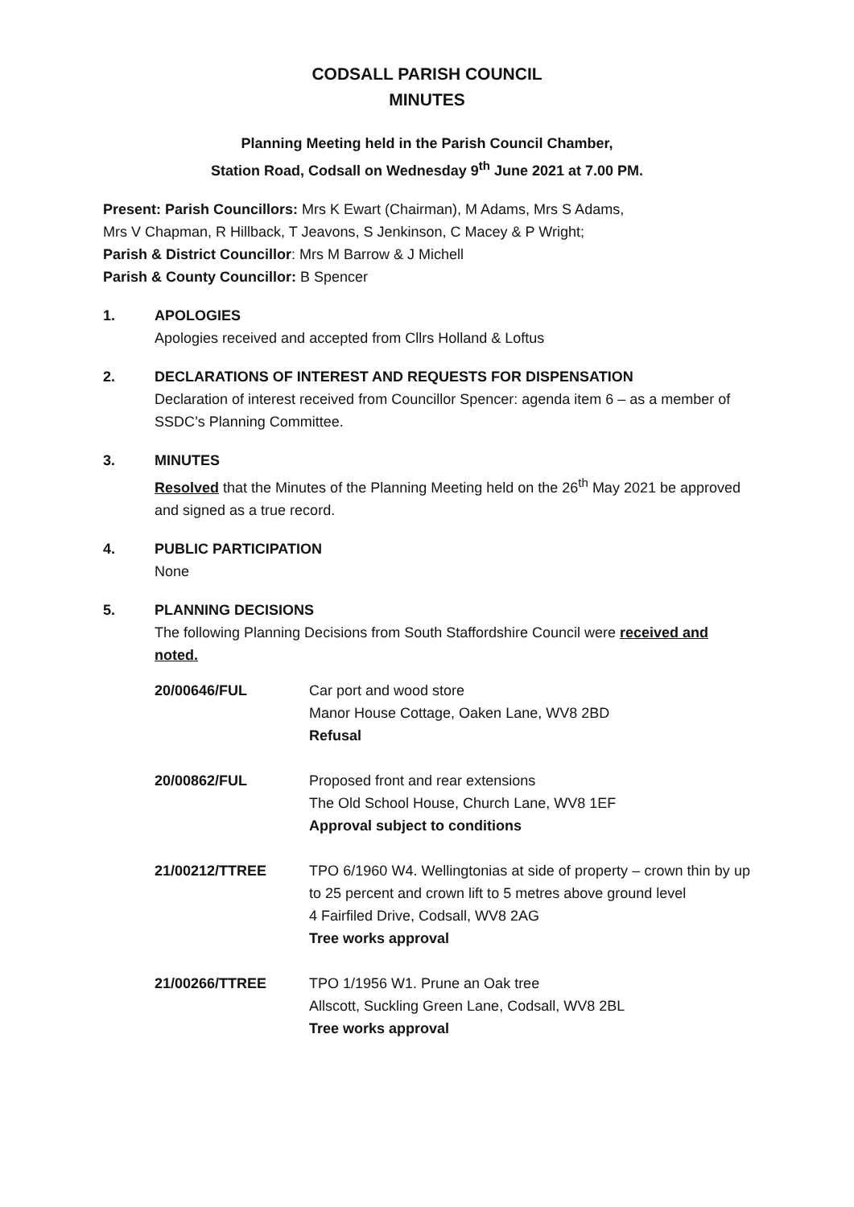CODSALL PARISH COUNCIL
MINUTES
Planning Meeting held in the Parish Council Chamber,
Station Road, Codsall on Wednesday 9<sup>th</sup> June 2021 at 7.00 PM.
Present: Parish Councillors: Mrs K Ewart (Chairman), M Adams, Mrs S Adams,
Mrs V Chapman, R Hillback, T Jeavons, S Jenkinson, C Macey & P Wright;
Parish & District Councillor: Mrs M Barrow & J Michell
Parish & County Councillor: B Spencer
1. APOLOGIES
Apologies received and accepted from Cllrs Holland & Loftus
2. DECLARATIONS OF INTEREST AND REQUESTS FOR DISPENSATION
Declaration of interest received from Councillor Spencer: agenda item 6 – as a member of SSDC’s Planning Committee.
3. MINUTES
Resolved that the Minutes of the Planning Meeting held on the 26<sup>th</sup> May 2021 be approved and signed as a true record.
4. PUBLIC PARTICIPATION
None
5. PLANNING DECISIONS
The following Planning Decisions from South Staffordshire Council were received and noted.
| 20/00646/FUL | Car port and wood store Manor House Cottage, Oaken Lane, WV8 2BD Refusal |
| 20/00862/FUL | Proposed front and rear extensions The Old School House, Church Lane, WV8 1EF Approval subject to conditions |
| 21/00212/TTREE | TPO 6/1960 W4. Wellingtonias at side of property – crown thin by up to 25 percent and crown lift to 5 metres above ground level 4 Fairfiled Drive, Codsall, WV8 2AG Tree works approval |
| 21/00266/TTREE | TPO 1/1956 W1. Prune an Oak tree Allscott, Suckling Green Lane, Codsall, WV8 2BL Tree works approval |